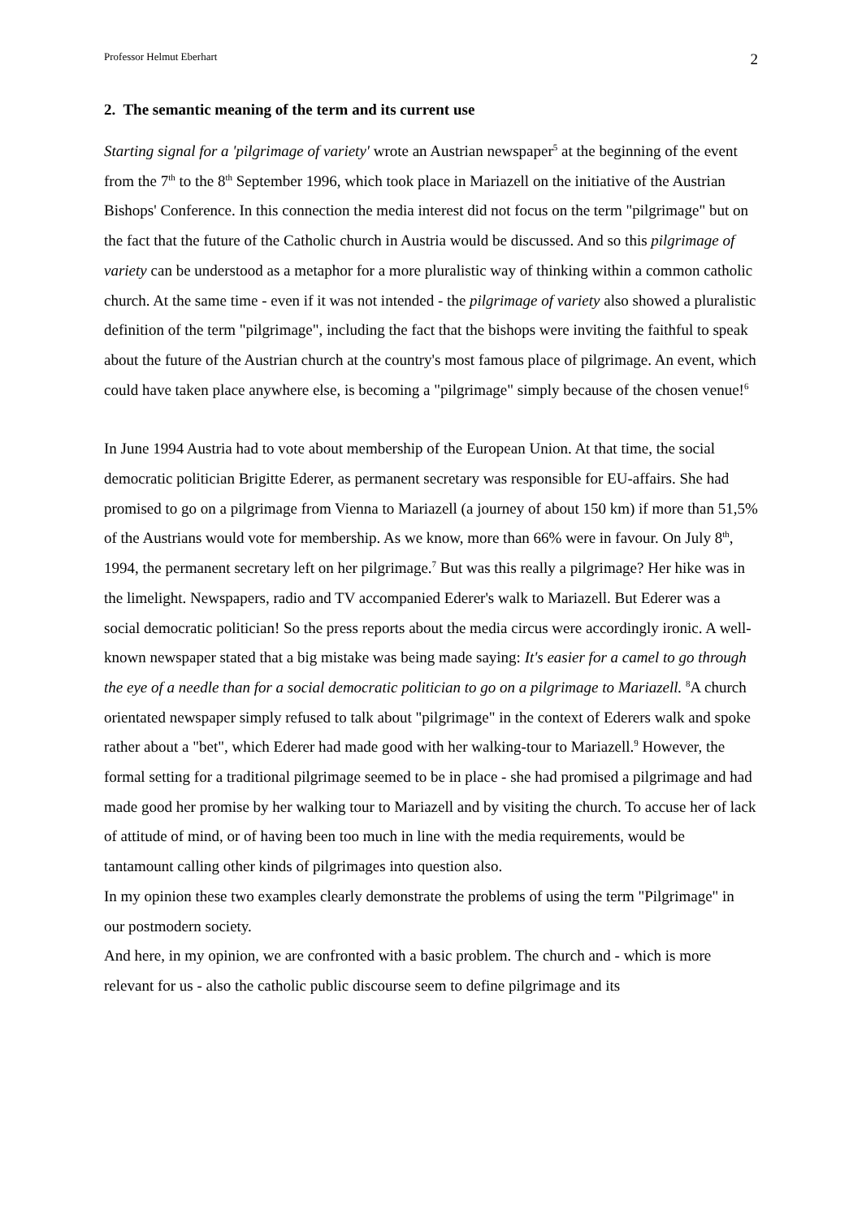Professor Helmut Eberhart 2
2. The semantic meaning of the term and its current use
Starting signal for a 'pilgrimage of variety' wrote an Austrian newspaper<sup>5</sup> at the beginning of the event from the 7<sup>th</sup> to the 8<sup>th</sup> September 1996, which took place in Mariazell on the initiative of the Austrian Bishops' Conference. In this connection the media interest did not focus on the term "pilgrimage" but on the fact that the future of the Catholic church in Austria would be discussed. And so this pilgrimage of variety can be understood as a metaphor for a more pluralistic way of thinking within a common catholic church. At the same time - even if it was not intended - the pilgrimage of variety also showed a pluralistic definition of the term "pilgrimage", including the fact that the bishops were inviting the faithful to speak about the future of the Austrian church at the country's most famous place of pilgrimage. An event, which could have taken place anywhere else, is becoming a "pilgrimage" simply because of the chosen venue!<sup>6</sup>
In June 1994 Austria had to vote about membership of the European Union. At that time, the social democratic politician Brigitte Ederer, as permanent secretary was responsible for EU-affairs. She had promised to go on a pilgrimage from Vienna to Mariazell (a journey of about 150 km) if more than 51,5% of the Austrians would vote for membership. As we know, more than 66% were in favour. On July 8<sup>th</sup>, 1994, the permanent secretary left on her pilgrimage.<sup>7</sup> But was this really a pilgrimage? Her hike was in the limelight. Newspapers, radio and TV accompanied Ederer's walk to Mariazell. But Ederer was a social democratic politician! So the press reports about the media circus were accordingly ironic. A well-known newspaper stated that a big mistake was being made saying: It's easier for a camel to go through the eye of a needle than for a social democratic politician to go on a pilgrimage to Mariazell. <sup>8</sup>A church orientated newspaper simply refused to talk about "pilgrimage" in the context of Ederers walk and spoke rather about a "bet", which Ederer had made good with her walking-tour to Mariazell.<sup>9</sup> However, the formal setting for a traditional pilgrimage seemed to be in place - she had promised a pilgrimage and had made good her promise by her walking tour to Mariazell and by visiting the church. To accuse her of lack of attitude of mind, or of having been too much in line with the media requirements, would be tantamount calling other kinds of pilgrimages into question also.
In my opinion these two examples clearly demonstrate the problems of using the term "Pilgrimage" in our postmodern society.
And here, in my opinion, we are confronted with a basic problem. The church and - which is more relevant for us - also the catholic public discourse seem to define pilgrimage and its